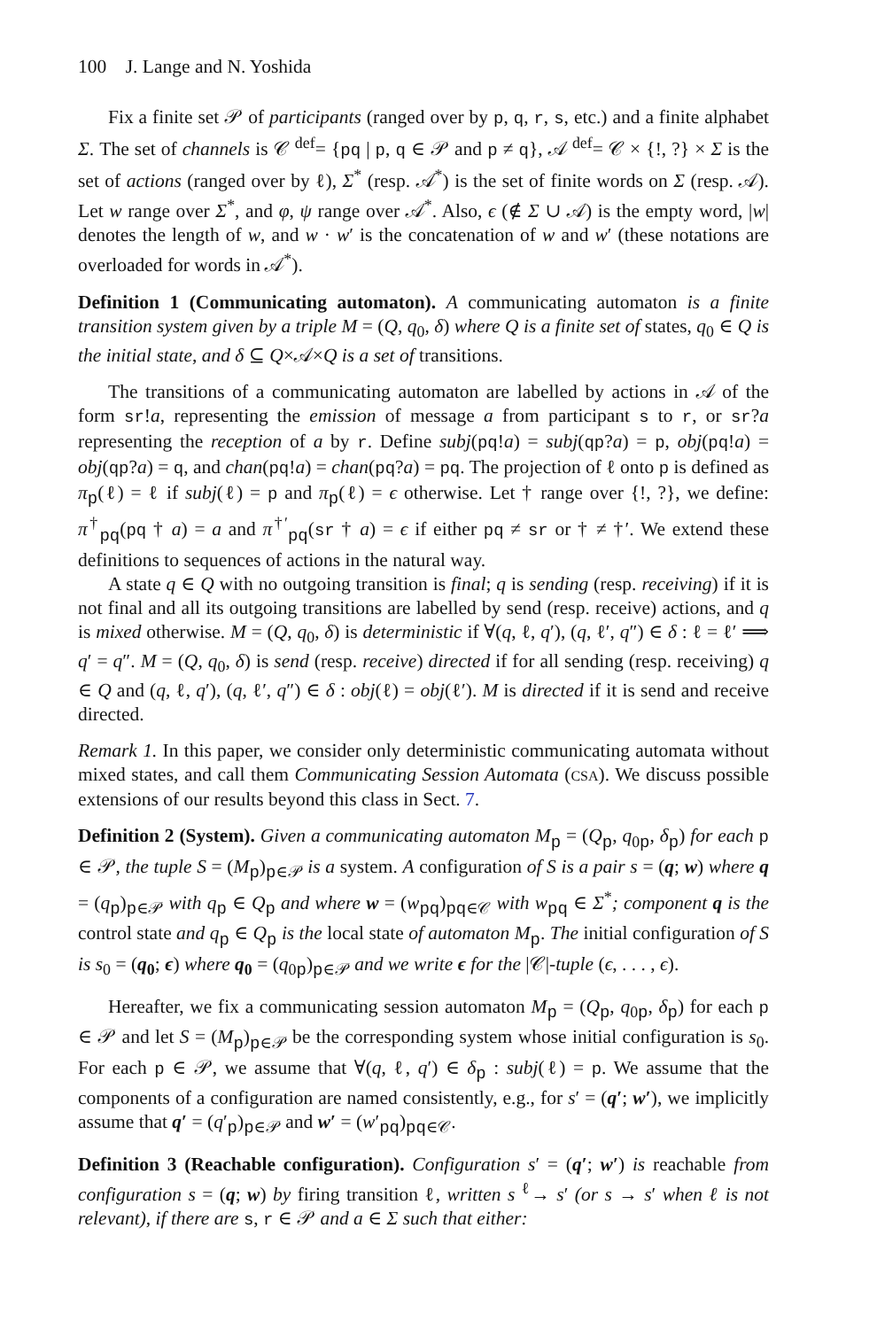100 J. Lange and N. Yoshida
Fix a finite set 𝒫 of participants (ranged over by p, q, r, s, etc.) and a finite alphabet Σ. The set of channels is 𝒞 <sup>def</sup>= {pq | p, q ∈ 𝒫 and p ≠ q}, 𝒜 <sup>def</sup>= 𝒞 × {!, ?} × Σ is the set of actions (ranged over by ℓ), Σ<sup>*</sup> (resp. 𝒜<sup>*</sup>) is the set of finite words on Σ (resp. 𝒜). Let w range over Σ<sup>*</sup>, and φ, ψ range over 𝒜<sup>*</sup>. Also, ϵ (∉ Σ ∪ 𝒜) is the empty word, |w| denotes the length of w, and w · w′ is the concatenation of w and w′ (these notations are overloaded for words in 𝒜<sup>*</sup>).
Definition 1 (Communicating automaton). A communicating automaton is a finite transition system given by a triple M = (Q, q<sub>0</sub>, δ) where Q is a finite set of states, q<sub>0</sub> ∈ Q is the initial state, and δ ⊆ Q×𝒜×Q is a set of transitions.
The transitions of a communicating automaton are labelled by actions in 𝒜 of the form sr!a, representing the emission of message a from participant s to r, or sr?a representing the reception of a by r. Define subj(pq!a) = subj(qp?a) = p, obj(pq!a) = obj(qp?a) = q, and chan(pq!a) = chan(pq?a) = pq. The projection of ℓ onto p is defined as π<sub>p</sub>(ℓ) = ℓ if subj(ℓ) = p and π<sub>p</sub>(ℓ) = ϵ otherwise. Let † range over {!, ?}, we define: π<sup>†</sup><sub>pq</sub>(pq † a) = a and π<sup>†′</sup><sub>pq</sub>(sr † a) = ϵ if either pq ≠ sr or † ≠ †′. We extend these definitions to sequences of actions in the natural way.
A state q ∈ Q with no outgoing transition is final; q is sending (resp. receiving) if it is not final and all its outgoing transitions are labelled by send (resp. receive) actions, and q is mixed otherwise. M = (Q, q<sub>0</sub>, δ) is deterministic if ∀(q, ℓ, q′), (q, ℓ′, q″) ∈ δ : ℓ = ℓ′ ⟹ q′ = q″. M = (Q, q<sub>0</sub>, δ) is send (resp. receive) directed if for all sending (resp. receiving) q ∈ Q and (q, ℓ, q′), (q, ℓ′, q″) ∈ δ : obj(ℓ) = obj(ℓ′). M is directed if it is send and receive directed.
Remark 1. In this paper, we consider only deterministic communicating automata without mixed states, and call them Communicating Session Automata (CSA). We discuss possible extensions of our results beyond this class in Sect. 7.
Definition 2 (System). Given a communicating automaton M<sub>p</sub> = (Q<sub>p</sub>, q<sub>0p</sub>, δ<sub>p</sub>) for each p ∈ 𝒫, the tuple S = (M<sub>p</sub>)<sub>p∈𝒫</sub> is a system. A configuration of S is a pair s = (q; w) where q = (q<sub>p</sub>)<sub>p∈𝒫</sub> with q<sub>p</sub> ∈ Q<sub>p</sub> and where w = (w<sub>pq</sub>)<sub>pq∈𝒞</sub> with w<sub>pq</sub> ∈ Σ<sup>*</sup>; component q is the control state and q<sub>p</sub> ∈ Q<sub>p</sub> is the local state of automaton M<sub>p</sub>. The initial configuration of S is s<sub>0</sub> = (q<sub>0</sub>; ϵ) where q<sub>0</sub> = (q<sub>0p</sub>)<sub>p∈𝒫</sub> and we write ϵ for the |𝒞|-tuple (ϵ, . . . , ϵ).
Hereafter, we fix a communicating session automaton M<sub>p</sub> = (Q<sub>p</sub>, q<sub>0p</sub>, δ<sub>p</sub>) for each p ∈ 𝒫 and let S = (M<sub>p</sub>)<sub>p∈𝒫</sub> be the corresponding system whose initial configuration is s<sub>0</sub>. For each p ∈ 𝒫, we assume that ∀(q, ℓ, q′) ∈ δ<sub>p</sub> : subj(ℓ) = p. We assume that the components of a configuration are named consistently, e.g., for s′ = (q′; w′), we implicitly assume that q′ = (q′<sub>p</sub>)<sub>p∈𝒫</sub> and w′ = (w′<sub>pq</sub>)<sub>pq∈𝒞</sub>.
Definition 3 (Reachable configuration). Configuration s′ = (q′; w′) is reachable from configuration s = (q; w) by firing transition ℓ, written s <sup>ℓ</sup>→ s′ (or s → s′ when ℓ is not relevant), if there are s, r ∈ 𝒫 and a ∈ Σ such that either: